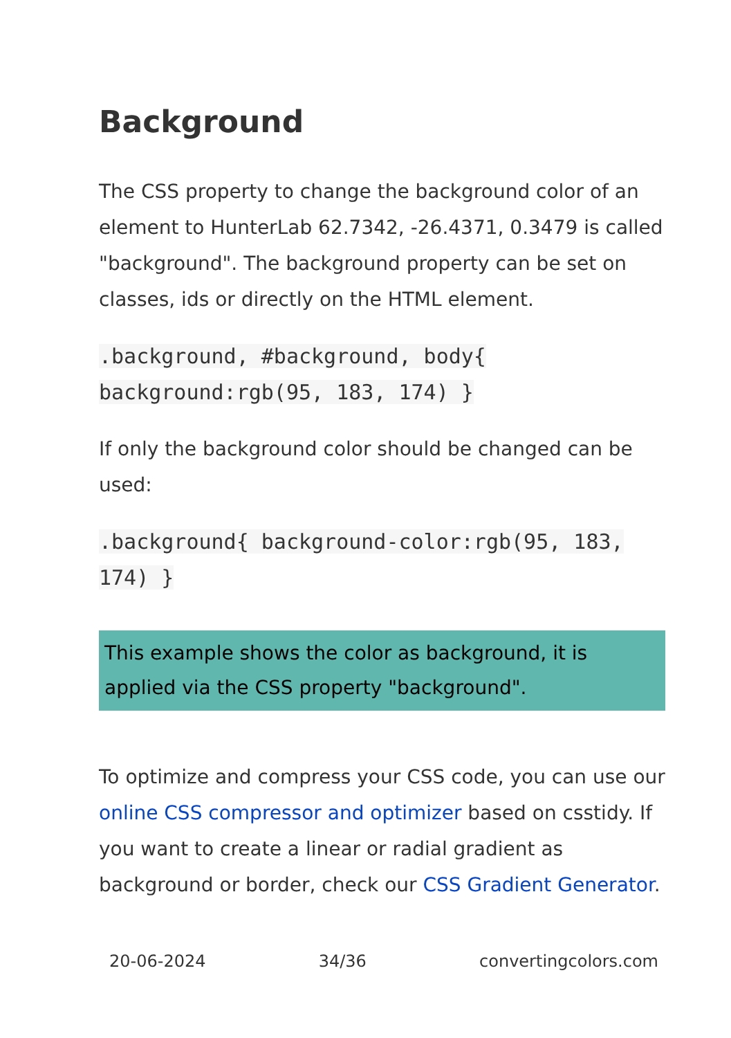Background
The CSS property to change the background color of an element to HunterLab 62.7342, -26.4371, 0.3479 is called "background". The background property can be set on classes, ids or directly on the HTML element.
.background, #background, body{ background:rgb(95, 183, 174) }
If only the background color should be changed can be used:
.background{ background-color:rgb(95, 183, 174) }
This example shows the color as background, it is applied via the CSS property "background".
To optimize and compress your CSS code, you can use our online CSS compressor and optimizer based on csstidy. If you want to create a linear or radial gradient as background or border, check our CSS Gradient Generator.
20-06-2024 34/36 convertingcolors.com